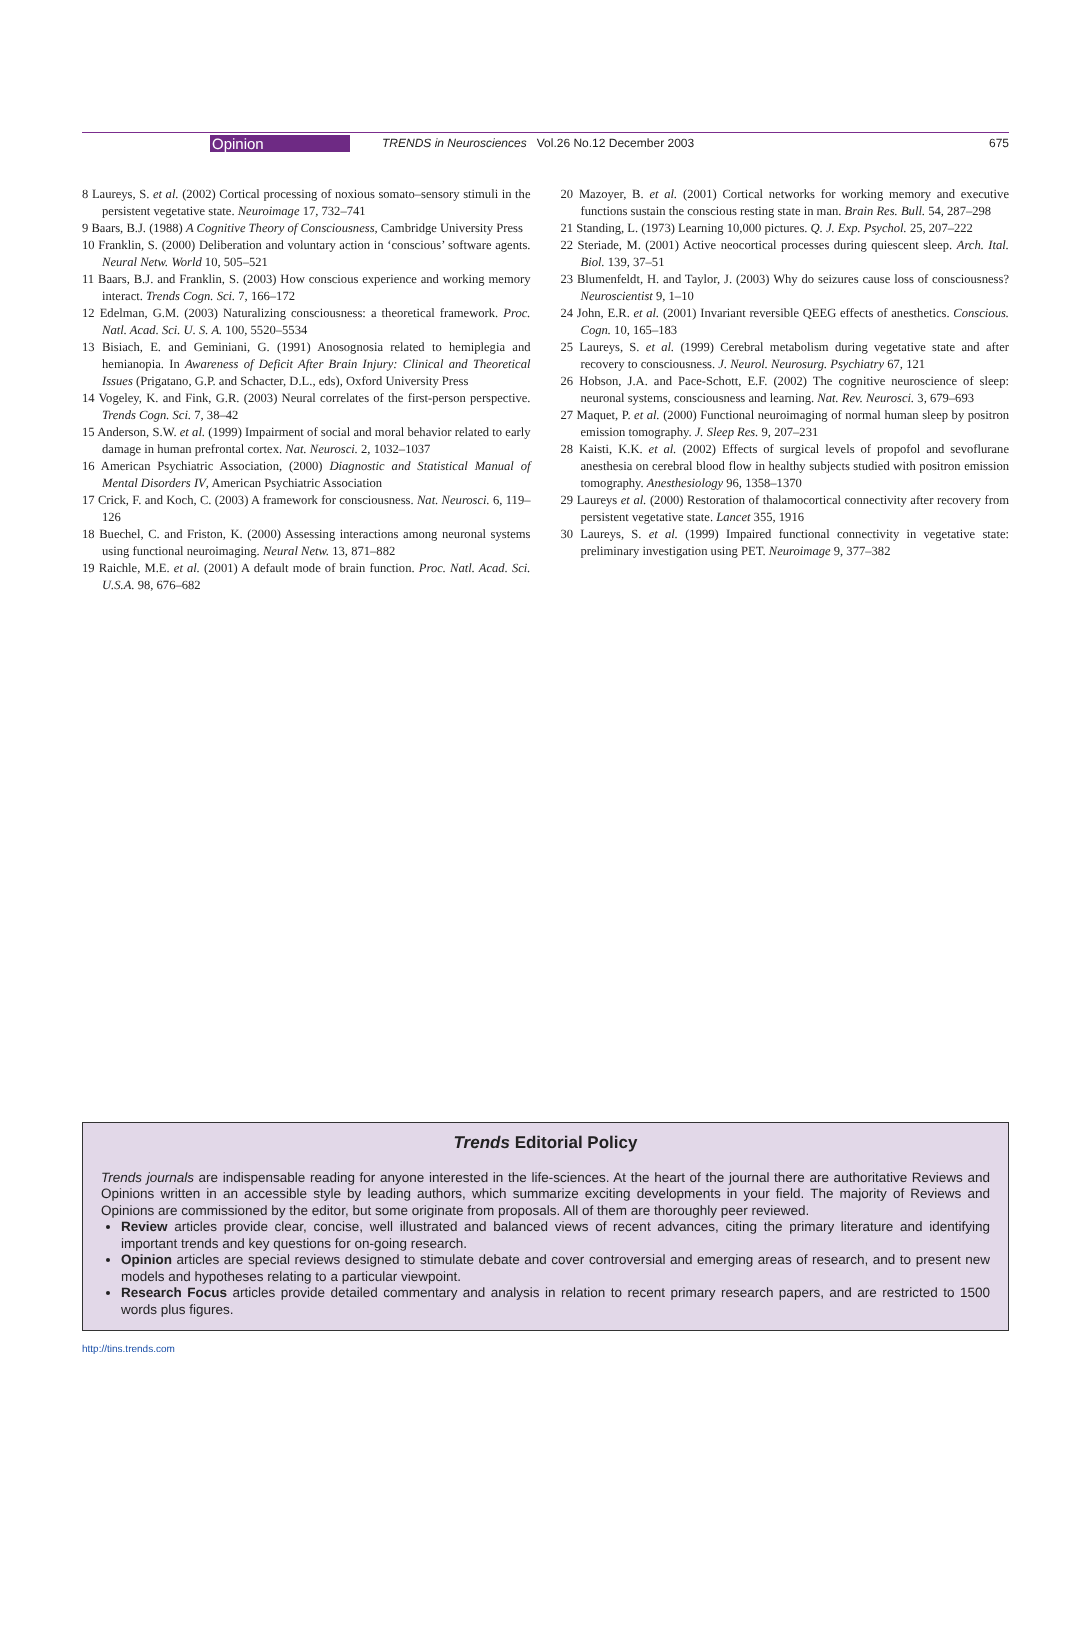Opinion TRENDS in Neurosciences Vol.26 No.12 December 2003 675
8 Laureys, S. et al. (2002) Cortical processing of noxious somato–sensory stimuli in the persistent vegetative state. Neuroimage 17, 732–741
9 Baars, B.J. (1988) A Cognitive Theory of Consciousness, Cambridge University Press
10 Franklin, S. (2000) Deliberation and voluntary action in ‘conscious’ software agents. Neural Netw. World 10, 505–521
11 Baars, B.J. and Franklin, S. (2003) How conscious experience and working memory interact. Trends Cogn. Sci. 7, 166–172
12 Edelman, G.M. (2003) Naturalizing consciousness: a theoretical framework. Proc. Natl. Acad. Sci. U. S. A. 100, 5520–5534
13 Bisiach, E. and Geminiani, G. (1991) Anosognosia related to hemiplegia and hemianopia. In Awareness of Deficit After Brain Injury: Clinical and Theoretical Issues (Prigatano, G.P. and Schacter, D.L., eds), Oxford University Press
14 Vogeley, K. and Fink, G.R. (2003) Neural correlates of the first-person perspective. Trends Cogn. Sci. 7, 38–42
15 Anderson, S.W. et al. (1999) Impairment of social and moral behavior related to early damage in human prefrontal cortex. Nat. Neurosci. 2, 1032–1037
16 American Psychiatric Association, (2000) Diagnostic and Statistical Manual of Mental Disorders IV, American Psychiatric Association
17 Crick, F. and Koch, C. (2003) A framework for consciousness. Nat. Neurosci. 6, 119–126
18 Buechel, C. and Friston, K. (2000) Assessing interactions among neuronal systems using functional neuroimaging. Neural Netw. 13, 871–882
19 Raichle, M.E. et al. (2001) A default mode of brain function. Proc. Natl. Acad. Sci. U.S.A. 98, 676–682
20 Mazoyer, B. et al. (2001) Cortical networks for working memory and executive functions sustain the conscious resting state in man. Brain Res. Bull. 54, 287–298
21 Standing, L. (1973) Learning 10,000 pictures. Q. J. Exp. Psychol. 25, 207–222
22 Steriade, M. (2001) Active neocortical processes during quiescent sleep. Arch. Ital. Biol. 139, 37–51
23 Blumenfeldt, H. and Taylor, J. (2003) Why do seizures cause loss of consciousness? Neuroscientist 9, 1–10
24 John, E.R. et al. (2001) Invariant reversible QEEG effects of anesthetics. Conscious. Cogn. 10, 165–183
25 Laureys, S. et al. (1999) Cerebral metabolism during vegetative state and after recovery to consciousness. J. Neurol. Neurosurg. Psychiatry 67, 121
26 Hobson, J.A. and Pace-Schott, E.F. (2002) The cognitive neuroscience of sleep: neuronal systems, consciousness and learning. Nat. Rev. Neurosci. 3, 679–693
27 Maquet, P. et al. (2000) Functional neuroimaging of normal human sleep by positron emission tomography. J. Sleep Res. 9, 207–231
28 Kaisti, K.K. et al. (2002) Effects of surgical levels of propofol and sevoflurane anesthesia on cerebral blood flow in healthy subjects studied with positron emission tomography. Anesthesiology 96, 1358–1370
29 Laureys et al. (2000) Restoration of thalamocortical connectivity after recovery from persistent vegetative state. Lancet 355, 1916
30 Laureys, S. et al. (1999) Impaired functional connectivity in vegetative state: preliminary investigation using PET. Neuroimage 9, 377–382
Trends Editorial Policy
Trends journals are indispensable reading for anyone interested in the life-sciences. At the heart of the journal there are authoritative Reviews and Opinions written in an accessible style by leading authors, which summarize exciting developments in your field. The majority of Reviews and Opinions are commissioned by the editor, but some originate from proposals. All of them are thoroughly peer reviewed.
Review articles provide clear, concise, well illustrated and balanced views of recent advances, citing the primary literature and identifying important trends and key questions for on-going research.
Opinion articles are special reviews designed to stimulate debate and cover controversial and emerging areas of research, and to present new models and hypotheses relating to a particular viewpoint.
Research Focus articles provide detailed commentary and analysis in relation to recent primary research papers, and are restricted to 1500 words plus figures.
http://tins.trends.com